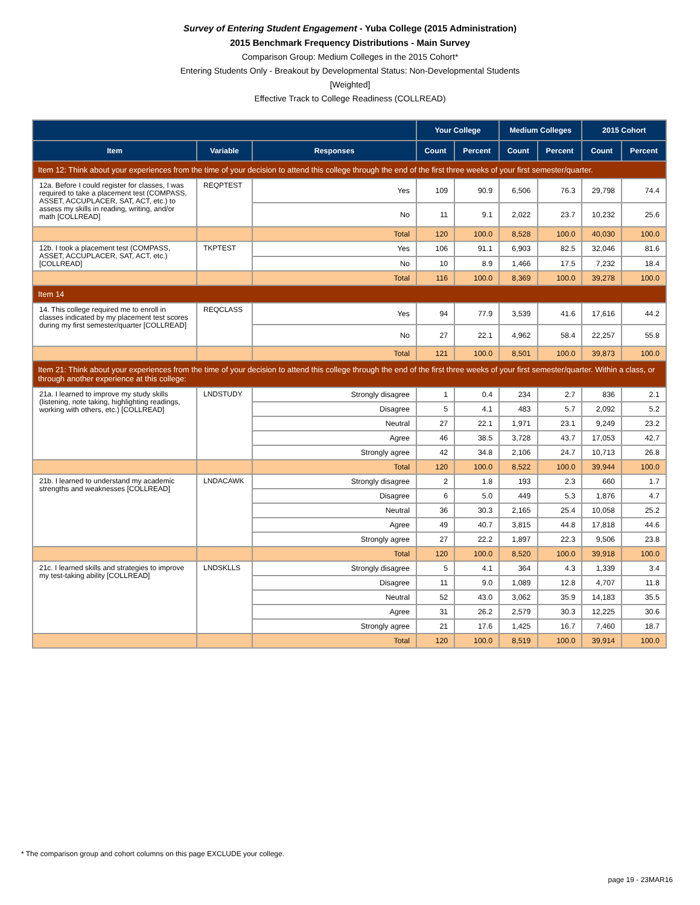Survey of Entering Student Engagement - Yuba College (2015 Administration)
2015 Benchmark Frequency Distributions - Main Survey
Comparison Group: Medium Colleges in the 2015 Cohort*
Entering Students Only - Breakout by Developmental Status: Non-Developmental Students
[Weighted]
Effective Track to College Readiness (COLLREAD)
| | | | Your College | | Medium Colleges | | 2015 Cohort | |
| --- | --- | --- | --- | --- | --- | --- | --- | --- |
| Item | Variable | Responses | Count | Percent | Count | Percent | Count | Percent |
| Item 12: Think about your experiences from the time of your decision to attend this college through the end of the first three weeks of your first semester/quarter. | | | | | | | | |
| 12a. Before I could register for classes, I was required to take a placement test (COMPASS, ASSET, ACCUPLACER, SAT, ACT, etc.) to assess my skills in reading, writing, and/or math [COLLREAD] | REQPTEST | Yes | 109 | 90.9 | 6,506 | 76.3 | 29,798 | 74.4 |
| | | No | 11 | 9.1 | 2,022 | 23.7 | 10,232 | 25.6 |
| | | Total | 120 | 100.0 | 8,528 | 100.0 | 40,030 | 100.0 |
| 12b. I took a placement test (COMPASS, ASSET, ACCUPLACER, SAT, ACT, etc.) [COLLREAD] | TKPTEST | Yes | 106 | 91.1 | 6,903 | 82.5 | 32,046 | 81.6 |
| | | No | 10 | 8.9 | 1,466 | 17.5 | 7,232 | 18.4 |
| | | Total | 116 | 100.0 | 8,369 | 100.0 | 39,278 | 100.0 |
| Item 14 | | | | | | | | |
| 14. This college required me to enroll in classes indicated by my placement test scores during my first semester/quarter [COLLREAD] | REQCLASS | Yes | 94 | 77.9 | 3,539 | 41.6 | 17,616 | 44.2 |
| | | No | 27 | 22.1 | 4,962 | 58.4 | 22,257 | 55.8 |
| | | Total | 121 | 100.0 | 8,501 | 100.0 | 39,873 | 100.0 |
| Item 21: Think about your experiences from the time of your decision to attend this college through the end of the first three weeks of your first semester/quarter. Within a class, or through another experience at this college: | | | | | | | | |
| 21a. I learned to improve my study skills (listening, note taking, highlighting readings, working with others, etc.) [COLLREAD] | LNDSTUDY | Strongly disagree | 1 | 0.4 | 234 | 2.7 | 836 | 2.1 |
| | | Disagree | 5 | 4.1 | 483 | 5.7 | 2,092 | 5.2 |
| | | Neutral | 27 | 22.1 | 1,971 | 23.1 | 9,249 | 23.2 |
| | | Agree | 46 | 38.5 | 3,728 | 43.7 | 17,053 | 42.7 |
| | | Strongly agree | 42 | 34.8 | 2,106 | 24.7 | 10,713 | 26.8 |
| | | Total | 120 | 100.0 | 8,522 | 100.0 | 39,944 | 100.0 |
| 21b. I learned to understand my academic strengths and weaknesses [COLLREAD] | LNDACAWK | Strongly disagree | 2 | 1.8 | 193 | 2.3 | 660 | 1.7 |
| | | Disagree | 6 | 5.0 | 449 | 5.3 | 1,876 | 4.7 |
| | | Neutral | 36 | 30.3 | 2,165 | 25.4 | 10,058 | 25.2 |
| | | Agree | 49 | 40.7 | 3,815 | 44.8 | 17,818 | 44.6 |
| | | Strongly agree | 27 | 22.2 | 1,897 | 22.3 | 9,506 | 23.8 |
| | | Total | 120 | 100.0 | 8,520 | 100.0 | 39,918 | 100.0 |
| 21c. I learned skills and strategies to improve my test-taking ability [COLLREAD] | LNDSKLLS | Strongly disagree | 5 | 4.1 | 364 | 4.3 | 1,339 | 3.4 |
| | | Disagree | 11 | 9.0 | 1,089 | 12.8 | 4,707 | 11.8 |
| | | Neutral | 52 | 43.0 | 3,062 | 35.9 | 14,183 | 35.5 |
| | | Agree | 31 | 26.2 | 2,579 | 30.3 | 12,225 | 30.6 |
| | | Strongly agree | 21 | 17.6 | 1,425 | 16.7 | 7,460 | 18.7 |
| | | Total | 120 | 100.0 | 8,519 | 100.0 | 39,914 | 100.0 |
* The comparison group and cohort columns on this page EXCLUDE your college.
page 19 - 23MAR16